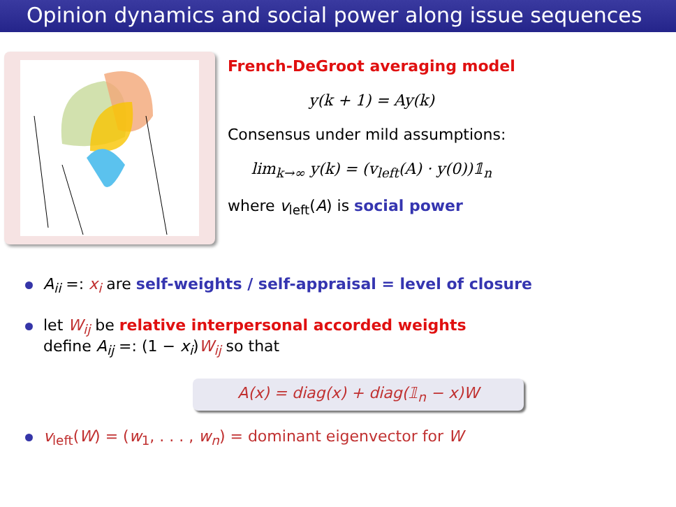Opinion dynamics and social power along issue sequences
French-DeGroot averaging model
y(k + 1) = Ay(k)
Consensus under mild assumptions:
lim<sub>k→∞</sub> y(k) = (v<sub>left</sub>(A) · y(0))𝟙<sub>n</sub>
where v<sub>left</sub>(A) is social power
A<sub>ii</sub> =: x<sub>i</sub> are self-weights / self-appraisal = level of closure
let W<sub>ij</sub> be relative interpersonal accorded weights
define A<sub>ij</sub> =: (1 − x<sub>i</sub>)W<sub>ij</sub> so that
A(x) = diag(x) + diag(𝟙<sub>n</sub> − x)W
v<sub>left</sub>(W) = (w<sub>1</sub>, . . . , w<sub>n</sub>) = dominant eigenvector for W